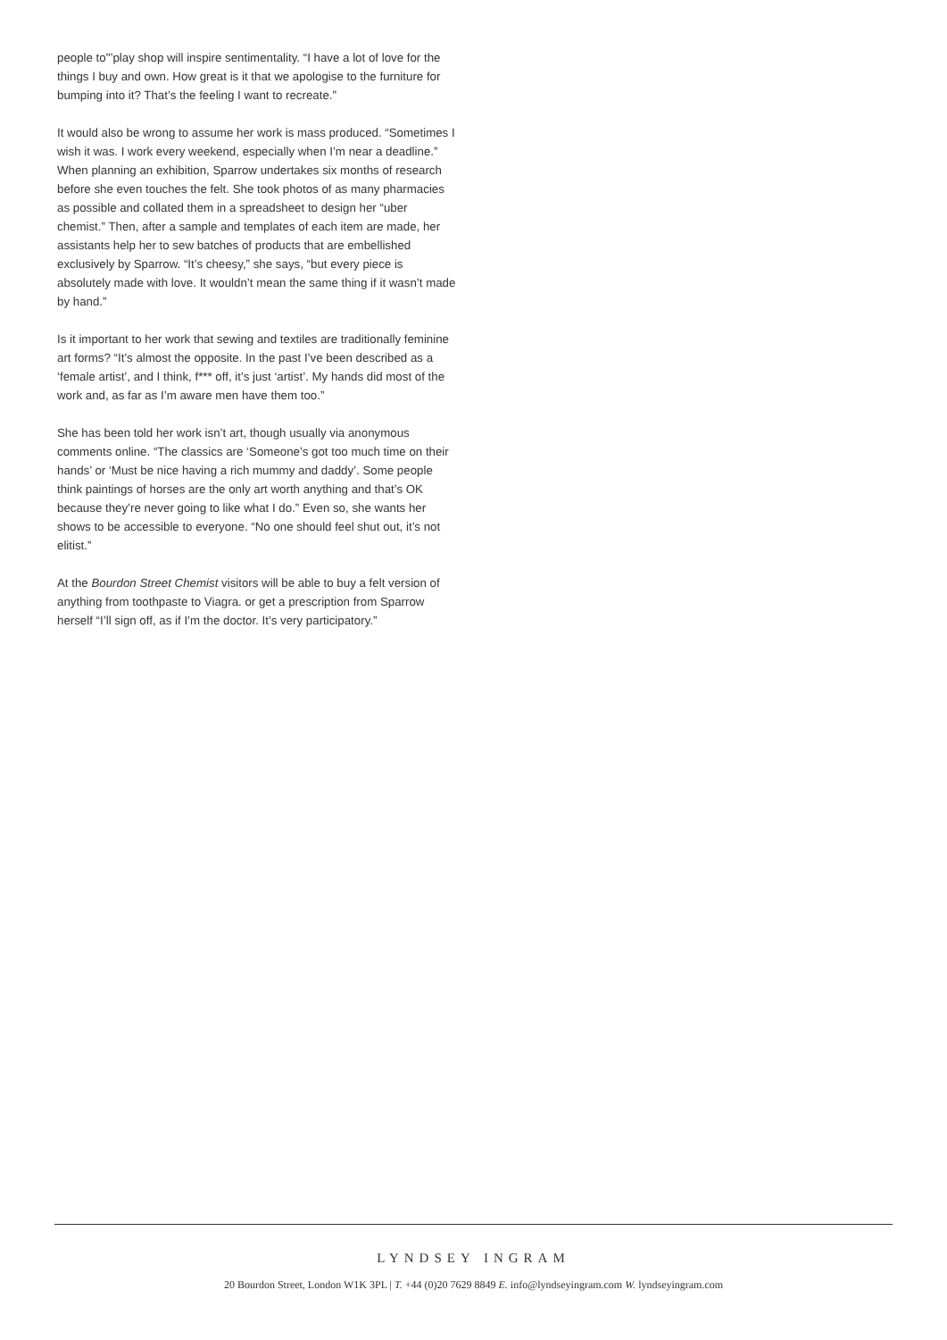people to"’play shop will inspire sentimentality. “I have a lot of love for the things I buy and own. How great is it that we apologise to the furniture for bumping into it? That’s the feeling I want to recreate.”
It would also be wrong to assume her work is mass produced. “Sometimes I wish it was. I work every weekend, especially when I’m near a deadline.” When planning an exhibition, Sparrow undertakes six months of research before she even touches the felt. She took photos of as many pharmacies as possible and collated them in a spreadsheet to design her “uber chemist.” Then, after a sample and templates of each item are made, her assistants help her to sew batches of products that are embellished exclusively by Sparrow. “It’s cheesy,” she says, “but every piece is absolutely made with love. It wouldn’t mean the same thing if it wasn’t made by hand.”
Is it important to her work that sewing and textiles are traditionally feminine art forms? “It’s almost the opposite. In the past I’ve been described as a ‘female artist’, and I think, f*** off, it’s just ‘artist’. My hands did most of the work and, as far as I’m aware men have them too.”
She has been told her work isn’t art, though usually via anonymous comments online. “The classics are ‘Someone’s got too much time on their hands’ or ‘Must be nice having a rich mummy and daddy’. Some people think paintings of horses are the only art worth anything and that’s OK because they’re never going to like what I do.” Even so, she wants her shows to be accessible to everyone. “No one should feel shut out, it’s not elitist.”
At the Bourdon Street Chemist visitors will be able to buy a felt version of anything from toothpaste to Viagra. or get a prescription from Sparrow herself “I’ll sign off, as if I’m the doctor. It’s very participatory.”
LYNDSEY INGRAM
20 Bourdon Street, London W1K 3PL | T. +44 (0)20 7629 8849 E. info@lyndseyingram.com W. lyndseyingram.com